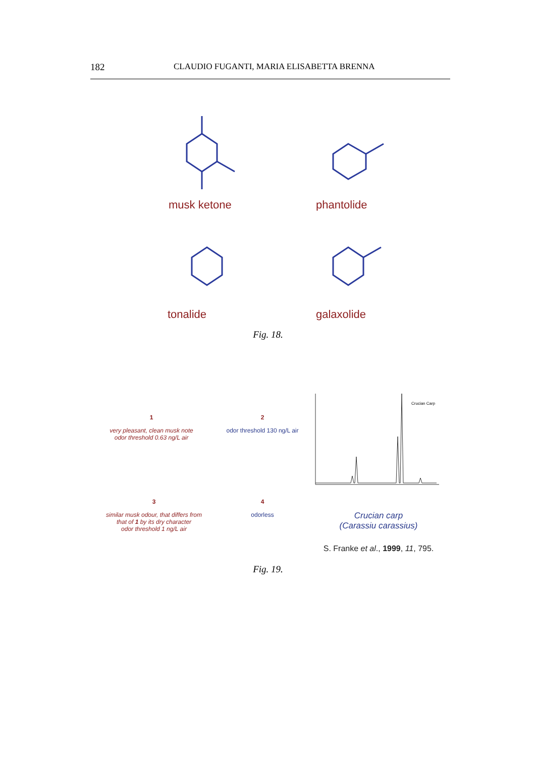182 CLAUDIO FUGANTI, MARIA ELISABETTA BRENNA
musk ketone phantolide
tonalide galaxolide
Fig. 18.
1
very pleasant, clean musk note
odor threshold 0.63 ng/L air
2
odor threshold 130 ng/L air
3
similar musk odour, that differs from
that of 1 by its dry character
odor threshold 1 ng/L air
4
odorless
Crucian Carp
Crucian carp
(Carassiu carassius)
S. Franke et al., 1999, 11, 795.
Fig. 19.